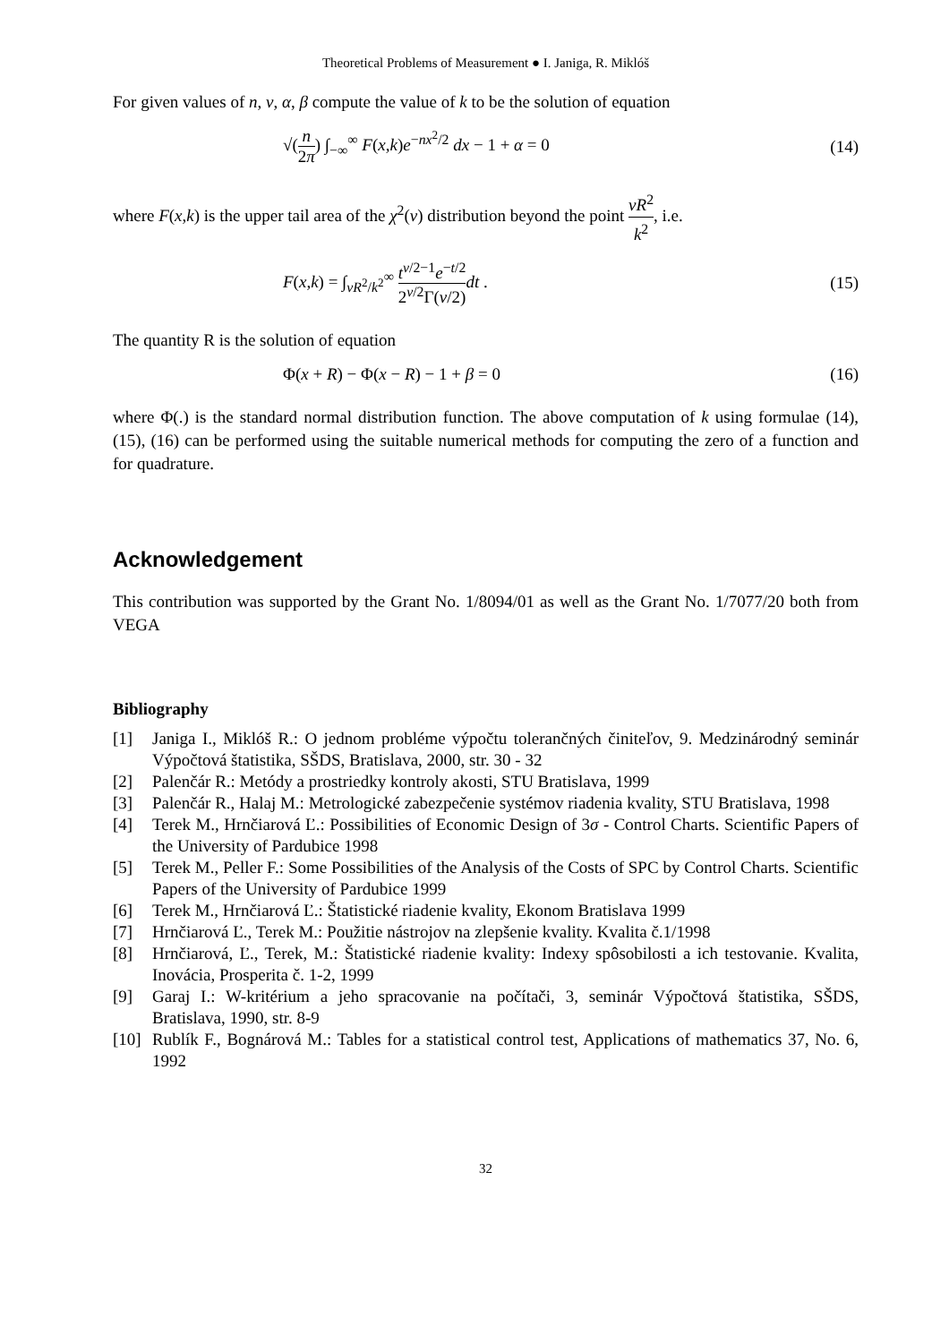Theoretical Problems of Measurement ● I. Janiga, R. Miklóš
For given values of n, ν, α, β compute the value of k to be the solution of equation
√(n 2π) ∫<sub>−∞</sub><sup>∞</sup> F(x,k)e<sup>−nx<sup>2</sup>/2</sup> dx − 1 + α = 0 (14)
where F(x,k) is the upper tail area of the χ<sup>2</sup>(ν) distribution beyond the point νR<sup>2</sup> k<sup>2</sup>, i.e.
F(x,k) = ∫<sub>νR<sup>2</sup>/k<sup>2</sup></sub><sup>∞</sup> t<sup>ν/2−1</sup>e<sup>−t/2</sup> 2<sup>ν/2</sup>Γ(ν/2) dt . (15)
The quantity R is the solution of equation
Φ(x + R) − Φ(x − R) − 1 + β = 0 (16)
where Φ(.) is the standard normal distribution function. The above computation of k using formulae (14), (15), (16) can be performed using the suitable numerical methods for computing the zero of a function and for quadrature.
Acknowledgement
This contribution was supported by the Grant No. 1/8094/01 as well as the Grant No. 1/7077/20 both from VEGA
Bibliography
[1] Janiga I., Miklóš R.: O jednom probléme výpočtu tolerančných činiteľov, 9. Medzinárodný seminár Výpočtová štatistika, SŠDS, Bratislava, 2000, str. 30 - 32
[2] Palenčár R.: Metódy a prostriedky kontroly akosti, STU Bratislava, 1999
[3] Palenčár R., Halaj M.: Metrologické zabezpečenie systémov riadenia kvality, STU Bratislava, 1998
[4] Terek M., Hrnčiarová Ľ.: Possibilities of Economic Design of 3σ - Control Charts. Scientific Papers of the University of Pardubice 1998
[5] Terek M., Peller F.: Some Possibilities of the Analysis of the Costs of SPC by Control Charts. Scientific Papers of the University of Pardubice 1999
[6] Terek M., Hrnčiarová Ľ.: Štatistické riadenie kvality, Ekonom Bratislava 1999
[7] Hrnčiarová Ľ., Terek M.: Použitie nástrojov na zlepšenie kvality. Kvalita č.1/1998
[8] Hrnčiarová, Ľ., Terek, M.: Štatistické riadenie kvality: Indexy spôsobilosti a ich testovanie. Kvalita, Inovácia, Prosperita č. 1-2, 1999
[9] Garaj I.: W-kritérium a jeho spracovanie na počítači, 3, seminár Výpočtová štatistika, SŠDS, Bratislava, 1990, str. 8-9
[10] Rublík F., Bognárová M.: Tables for a statistical control test, Applications of mathematics 37, No. 6, 1992
32